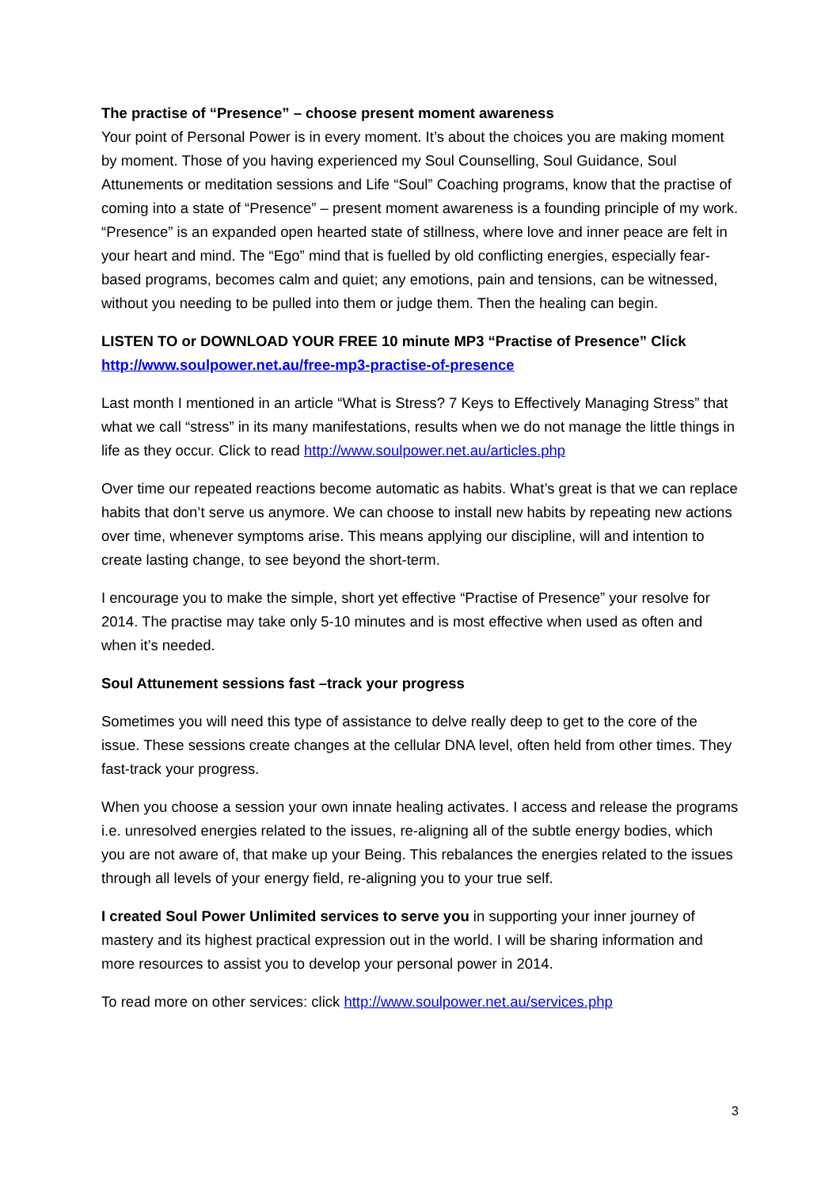The practise of “Presence” – choose present moment awareness
Your point of Personal Power is in every moment. It’s about the choices you are making moment by moment. Those of you having experienced my Soul Counselling, Soul Guidance, Soul Attunements or meditation sessions and Life “Soul” Coaching programs, know that the practise of coming into a state of “Presence” – present moment awareness is a founding principle of my work. “Presence” is an expanded open hearted state of stillness, where love and inner peace are felt in your heart and mind. The “Ego” mind that is fuelled by old conflicting energies, especially fear-based programs, becomes calm and quiet; any emotions, pain and tensions, can be witnessed, without you needing to be pulled into them or judge them. Then the healing can begin.
LISTEN TO or DOWNLOAD YOUR FREE 10 minute MP3 “Practise of Presence” Click http://www.soulpower.net.au/free-mp3-practise-of-presence
Last month I mentioned in an article “What is Stress? 7 Keys to Effectively Managing Stress” that what we call “stress” in its many manifestations, results when we do not manage the little things in life as they occur. Click to read http://www.soulpower.net.au/articles.php
Over time our repeated reactions become automatic as habits. What’s great is that we can replace habits that don’t serve us anymore. We can choose to install new habits by repeating new actions over time, whenever symptoms arise. This means applying our discipline, will and intention to create lasting change, to see beyond the short-term.
I encourage you to make the simple, short yet effective “Practise of Presence” your resolve for 2014. The practise may take only 5-10 minutes and is most effective when used as often and when it’s needed.
Soul Attunement sessions fast –track your progress
Sometimes you will need this type of assistance to delve really deep to get to the core of the issue. These sessions create changes at the cellular DNA level, often held from other times. They fast-track your progress.
When you choose a session your own innate healing activates. I access and release the programs i.e. unresolved energies related to the issues, re-aligning all of the subtle energy bodies, which you are not aware of, that make up your Being. This rebalances the energies related to the issues through all levels of your energy field, re-aligning you to your true self.
I created Soul Power Unlimited services to serve you in supporting your inner journey of mastery and its highest practical expression out in the world. I will be sharing information and more resources to assist you to develop your personal power in 2014.
To read more on other services: click http://www.soulpower.net.au/services.php
3